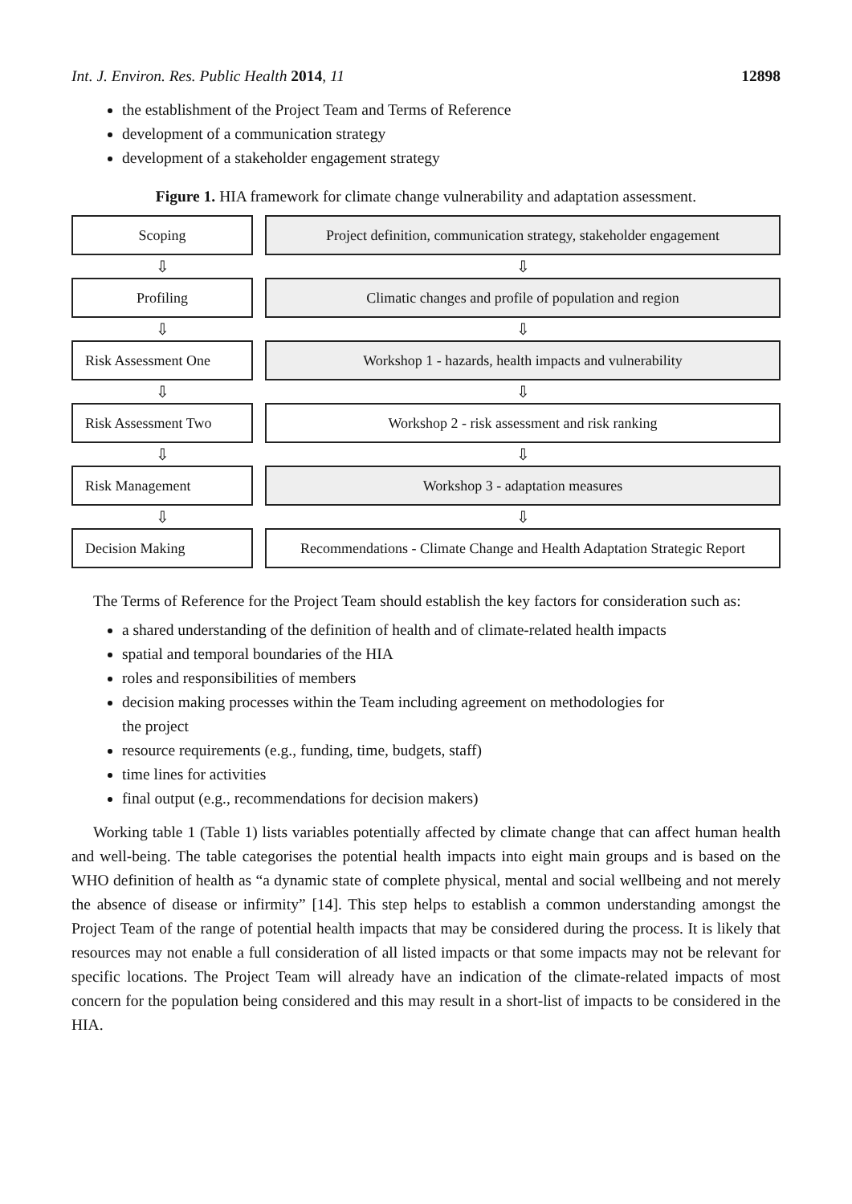Int. J. Environ. Res. Public Health 2014, 11 12898
the establishment of the Project Team and Terms of Reference
development of a communication strategy
development of a stakeholder engagement strategy
Figure 1. HIA framework for climate change vulnerability and adaptation assessment.
Scoping Project definition, communication strategy, stakeholder engagement
⇩ ⇩
Profiling Climatic changes and profile of population and region
⇩ ⇩
Risk Assessment One Workshop 1 - hazards, health impacts and vulnerability
⇩ ⇩
Risk Assessment Two Workshop 2 - risk assessment and risk ranking
⇩ ⇩
Risk Management Workshop 3 - adaptation measures
⇩ ⇩
Decision Making Recommendations - Climate Change and Health Adaptation Strategic Report
The Terms of Reference for the Project Team should establish the key factors for consideration such as:
a shared understanding of the definition of health and of climate-related health impacts
spatial and temporal boundaries of the HIA
roles and responsibilities of members
decision making processes within the Team including agreement on methodologies for
the project
resource requirements (e.g., funding, time, budgets, staff)
time lines for activities
final output (e.g., recommendations for decision makers)
Working table 1 (Table 1) lists variables potentially affected by climate change that can affect human health and well-being. The table categorises the potential health impacts into eight main groups and is based on the WHO definition of health as “a dynamic state of complete physical, mental and social wellbeing and not merely the absence of disease or infirmity” [14]. This step helps to establish a common understanding amongst the Project Team of the range of potential health impacts that may be considered during the process. It is likely that resources may not enable a full consideration of all listed impacts or that some impacts may not be relevant for specific locations. The Project Team will already have an indication of the climate-related impacts of most concern for the population being considered and this may result in a short-list of impacts to be considered in the HIA.